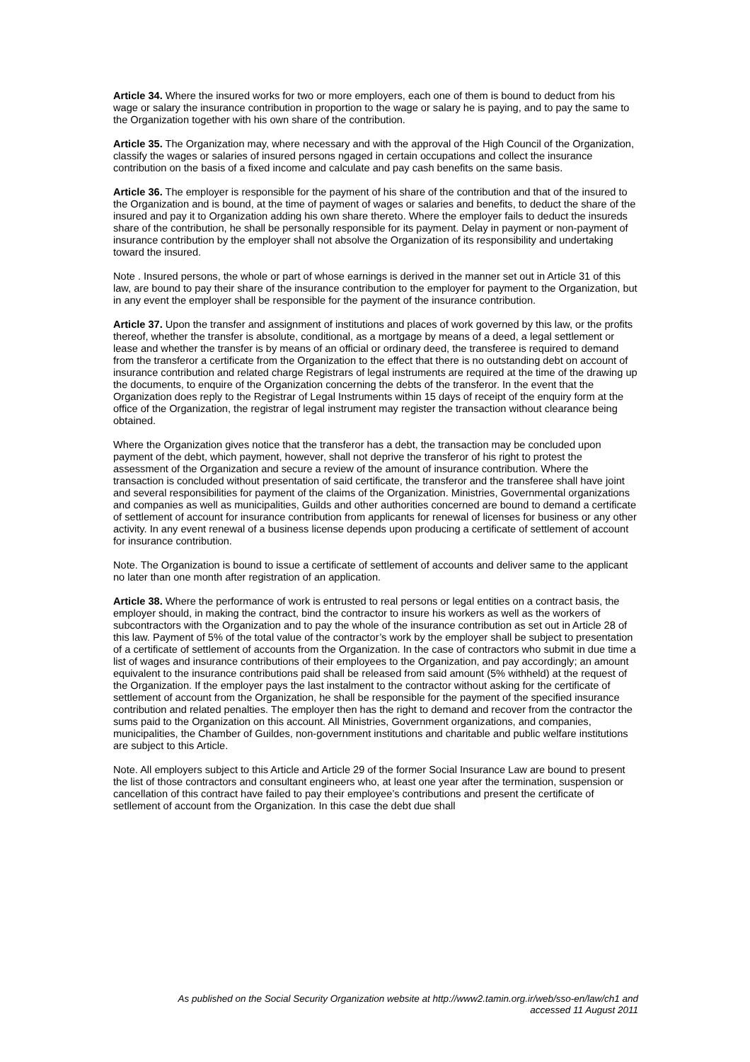Article 34. Where the insured works for two or more employers, each one of them is bound to deduct from his wage or salary the insurance contribution in proportion to the wage or salary he is paying, and to pay the same to the Organization together with his own share of the contribution.
Article 35. The Organization may, where necessary and with the approval of the High Council of the Organization, classify the wages or salaries of insured persons ngaged in certain occupations and collect the insurance contribution on the basis of a fixed income and calculate and pay cash benefits on the same basis.
Article 36. The employer is responsible for the payment of his share of the contribution and that of the insured to the Organization and is bound, at the time of payment of wages or salaries and benefits, to deduct the share of the insured and pay it to Organization adding his own share thereto. Where the employer fails to deduct the insureds share of the contribution, he shall be personally responsible for its payment. Delay in payment or non-payment of insurance contribution by the employer shall not absolve the Organization of its responsibility and undertaking toward the insured.
Note . Insured persons, the whole or part of whose earnings is derived in the manner set out in Article 31 of this law, are bound to pay their share of the insurance contribution to the employer for payment to the Organization, but in any event the employer shall be responsible for the payment of the insurance contribution.
Article 37. Upon the transfer and assignment of institutions and places of work governed by this law, or the profits thereof, whether the transfer is absolute, conditional, as a mortgage by means of a deed, a legal settlement or lease and whether the transfer is by means of an official or ordinary deed, the transferee is required to demand from the transferor a certificate from the Organization to the effect that there is no outstanding debt on account of insurance contribution and related charge Registrars of legal instruments are required at the time of the drawing up the documents, to enquire of the Organization concerning the debts of the transferor. In the event that the Organization does reply to the Registrar of Legal Instruments within 15 days of receipt of the enquiry form at the office of the Organization, the registrar of legal instrument may register the transaction without clearance being obtained.
Where the Organization gives notice that the transferor has a debt, the transaction may be concluded upon payment of the debt, which payment, however, shall not deprive the transferor of his right to protest the assessment of the Organization and secure a review of the amount of insurance contribution. Where the transaction is concluded without presentation of said certificate, the transferor and the transferee shall have joint and several responsibilities for payment of the claims of the Organization. Ministries, Governmental organizations and companies as well as municipalities, Guilds and other authorities concerned are bound to demand a certificate of settlement of account for insurance contribution from applicants for renewal of licenses for business or any other activity. In any event renewal of a business license depends upon producing a certificate of settlement of account for insurance contribution.
Note. The Organization is bound to issue a certificate of settlement of accounts and deliver same to the applicant no later than one month after registration of an application.
Article 38. Where the performance of work is entrusted to real persons or legal entities on a contract basis, the employer should, in making the contract, bind the contractor to insure his workers as well as the workers of subcontractors with the Organization and to pay the whole of the insurance contribution as set out in Article 28 of this law. Payment of 5% of the total value of the contractor’s work by the employer shall be subject to presentation of a certificate of settlement of accounts from the Organization. In the case of contractors who submit in due time a list of wages and insurance contributions of their employees to the Organization, and pay accordingly; an amount equivalent to the insurance contributions paid shall be released from said amount (5% withheld) at the request of the Organization. If the employer pays the last instalment to the contractor without asking for the certificate of settlement of account from the Organization, he shall be responsible for the payment of the specified insurance contribution and related penalties. The employer then has the right to demand and recover from the contractor the sums paid to the Organization on this account. All Ministries, Government organizations, and companies, municipalities, the Chamber of Guildes, non-government institutions and charitable and public welfare institutions are subject to this Article.
Note. All employers subject to this Article and Article 29 of the former Social Insurance Law are bound to present the list of those contractors and consultant engineers who, at least one year after the termination, suspension or cancellation of this contract have failed to pay their employee’s contributions and present the certificate of setllement of account from the Organization. In this case the debt due shall
As published on the Social Security Organization website at http://www2.tamin.org.ir/web/sso-en/law/ch1 and
accessed 11 August 2011